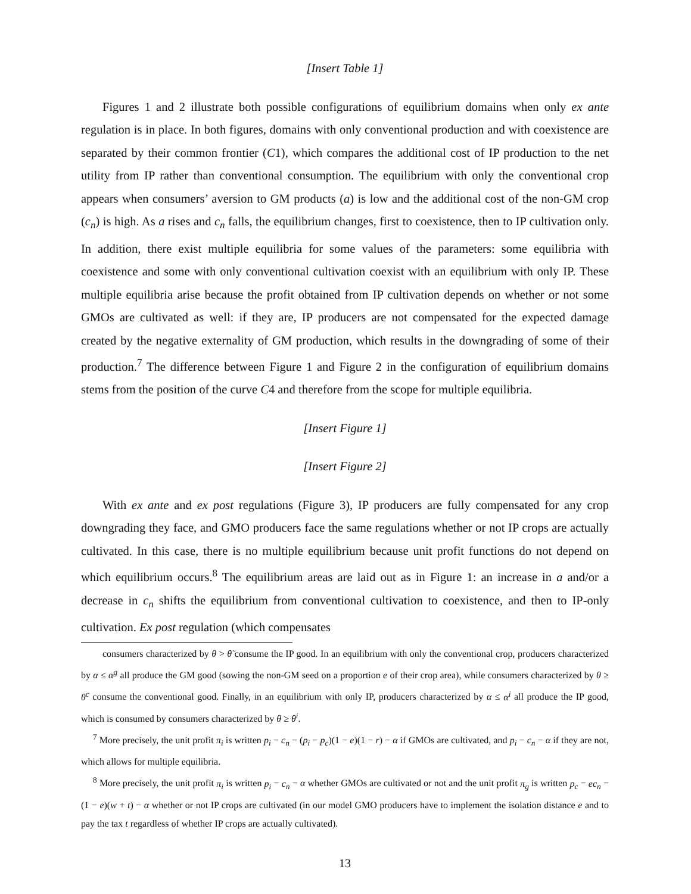[Insert Table 1]
Figures 1 and 2 illustrate both possible configurations of equilibrium domains when only ex ante regulation is in place. In both figures, domains with only conventional production and with coexistence are separated by their common frontier (C1), which compares the additional cost of IP production to the net utility from IP rather than conventional consumption. The equilibrium with only the conventional crop appears when consumers’ aversion to GM products (a) is low and the additional cost of the non-GM crop (c<sub>n</sub>) is high. As a rises and c<sub>n</sub> falls, the equilibrium changes, first to coexistence, then to IP cultivation only. In addition, there exist multiple equilibria for some values of the parameters: some equilibria with coexistence and some with only conventional cultivation coexist with an equilibrium with only IP. These multiple equilibria arise because the profit obtained from IP cultivation depends on whether or not some GMOs are cultivated as well: if they are, IP producers are not compensated for the expected damage created by the negative externality of GM production, which results in the downgrading of some of their production.<sup>7</sup> The difference between Figure 1 and Figure 2 in the configuration of equilibrium domains stems from the position of the curve C4 and therefore from the scope for multiple equilibria.
[Insert Figure 1]
[Insert Figure 2]
With ex ante and ex post regulations (Figure 3), IP producers are fully compensated for any crop downgrading they face, and GMO producers face the same regulations whether or not IP crops are actually cultivated. In this case, there is no multiple equilibrium because unit profit functions do not depend on which equilibrium occurs.<sup>8</sup> The equilibrium areas are laid out as in Figure 1: an increase in a and/or a decrease in c<sub>n</sub> shifts the equilibrium from conventional cultivation to coexistence, and then to IP-only cultivation. Ex post regulation (which compensates
consumers characterized by θ > θ̃ consume the IP good. In an equilibrium with only the conventional crop, producers characterized by α ≤ α<sup>g</sup> all produce the GM good (sowing the non-GM seed on a proportion e of their crop area), while consumers characterized by θ ≥ θ<sup>c</sup> consume the conventional good. Finally, in an equilibrium with only IP, producers characterized by α ≤ α<sup>i</sup> all produce the IP good, which is consumed by consumers characterized by θ ≥ θ<sup>i</sup>.
<sup>7</sup> More precisely, the unit profit π<sub>i</sub> is written p<sub>i</sub> − c<sub>n</sub> − (p<sub>i</sub> − p<sub>c</sub>)(1 − e)(1 − r) − α if GMOs are cultivated, and p<sub>i</sub> − c<sub>n</sub> − α if they are not, which allows for multiple equilibria.
<sup>8</sup> More precisely, the unit profit π<sub>i</sub> is written p<sub>i</sub> − c<sub>n</sub> − α whether GMOs are cultivated or not and the unit profit π<sub>g</sub> is written p<sub>c</sub> − ec<sub>n</sub> − (1 − e)(w + t) − α whether or not IP crops are cultivated (in our model GMO producers have to implement the isolation distance e and to pay the tax t regardless of whether IP crops are actually cultivated).
13